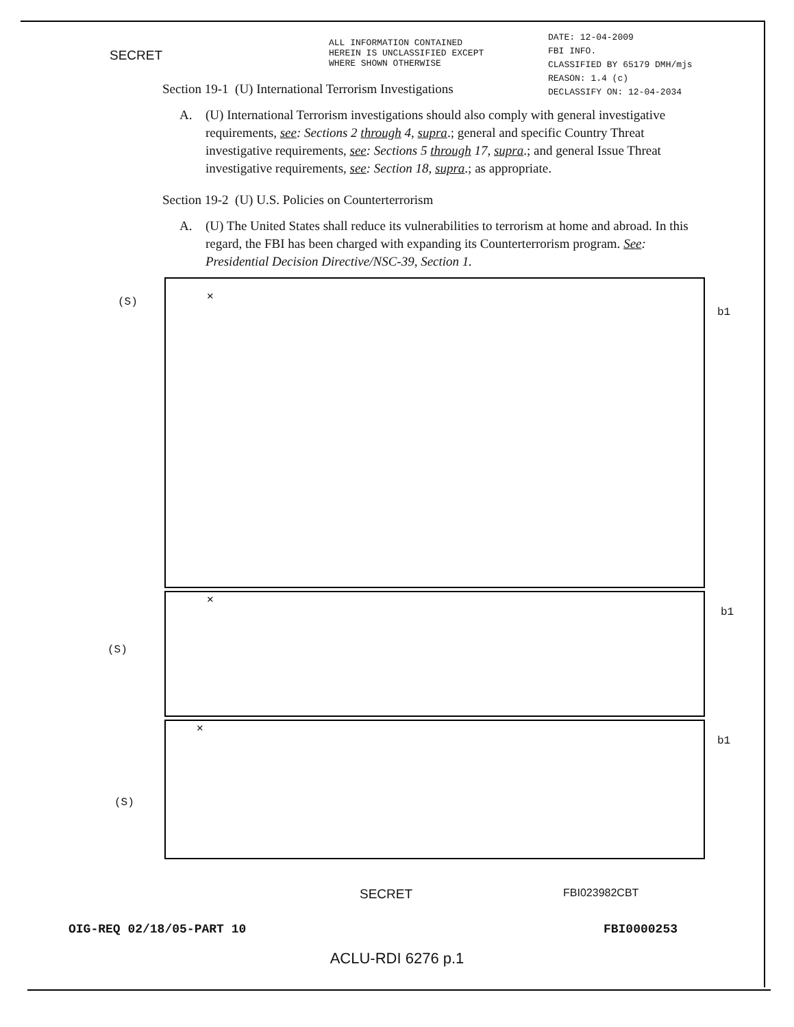SECRET
ALL INFORMATION CONTAINED
HEREIN IS UNCLASSIFIED EXCEPT
WHERE SHOWN OTHERWISE
DATE: 12-04-2009
FBI INFO.
CLASSIFIED BY 65179 DMH/mjs
REASON: 1.4 (c)
DECLASSIFY ON: 12-04-2034
Section 19-1 (U) International Terrorism Investigations
A. (U) International Terrorism investigations should also comply with general investigative requirements, see: Sections 2 through 4, supra.; general and specific Country Threat investigative requirements, see: Sections 5 through 17, supra.; and general Issue Threat investigative requirements, see: Section 18, supra.; as appropriate.
Section 19-2 (U) U.S. Policies on Counterterrorism
A. (U) The United States shall reduce its vulnerabilities to terrorism at home and abroad. In this regard, the FBI has been charged with expanding its Counterterrorism program. See: Presidential Decision Directive/NSC-39, Section 1.
(S)
✕
b1
(S)
✕
b1
(S)
✕
b1
SECRET FBI023982CBT
OIG-REQ 02/18/05-PART 10 FBI0000253
ACLU-RDI 6276 p.1